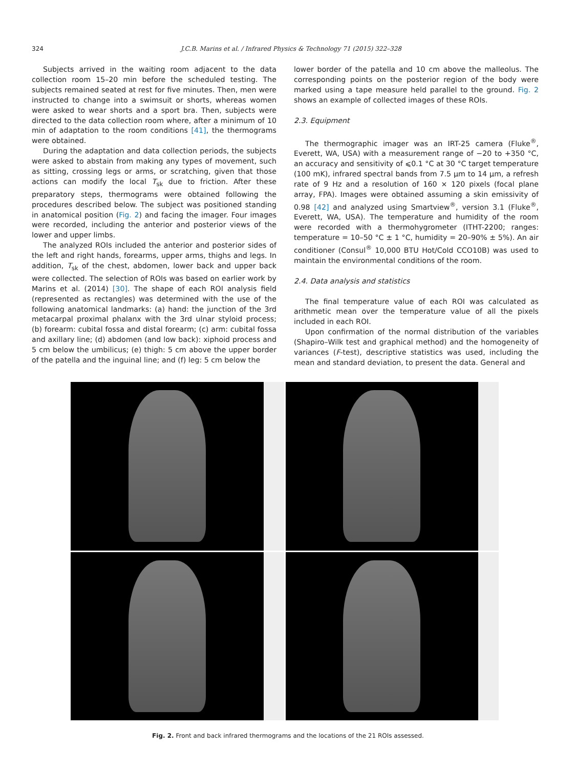324 J.C.B. Marins et al. / Infrared Physics & Technology 71 (2015) 322–328
Subjects arrived in the waiting room adjacent to the data collection room 15–20 min before the scheduled testing. The subjects remained seated at rest for five minutes. Then, men were instructed to change into a swimsuit or shorts, whereas women were asked to wear shorts and a sport bra. Then, subjects were directed to the data collection room where, after a minimum of 10 min of adaptation to the room conditions [41], the thermograms were obtained.
During the adaptation and data collection periods, the subjects were asked to abstain from making any types of movement, such as sitting, crossing legs or arms, or scratching, given that those actions can modify the local T<sub>sk</sub> due to friction. After these preparatory steps, thermograms were obtained following the procedures described below. The subject was positioned standing in anatomical position (Fig. 2) and facing the imager. Four images were recorded, including the anterior and posterior views of the lower and upper limbs.
The analyzed ROIs included the anterior and posterior sides of the left and right hands, forearms, upper arms, thighs and legs. In addition, T<sub>sk</sub> of the chest, abdomen, lower back and upper back were collected. The selection of ROIs was based on earlier work by Marins et al. (2014) [30]. The shape of each ROI analysis field (represented as rectangles) was determined with the use of the following anatomical landmarks: (a) hand: the junction of the 3rd metacarpal proximal phalanx with the 3rd ulnar styloid process; (b) forearm: cubital fossa and distal forearm; (c) arm: cubital fossa and axillary line; (d) abdomen (and low back): xiphoid process and 5 cm below the umbilicus; (e) thigh: 5 cm above the upper border of the patella and the inguinal line; and (f) leg: 5 cm below the
lower border of the patella and 10 cm above the malleolus. The corresponding points on the posterior region of the body were marked using a tape measure held parallel to the ground. Fig. 2 shows an example of collected images of these ROIs.
2.3. Equipment
The thermographic imager was an IRT-25 camera (Fluke<sup>®</sup>, Everett, WA, USA) with a measurement range of −20 to +350 °C, an accuracy and sensitivity of ⩽0.1 °C at 30 °C target temperature (100 mK), infrared spectral bands from 7.5 μm to 14 μm, a refresh rate of 9 Hz and a resolution of 160 × 120 pixels (focal plane array, FPA). Images were obtained assuming a skin emissivity of 0.98 [42] and analyzed using Smartview<sup>®</sup>, version 3.1 (Fluke<sup>®</sup>, Everett, WA, USA). The temperature and humidity of the room were recorded with a thermohygrometer (ITHT-2200; ranges: temperature = 10–50 °C ± 1 °C, humidity = 20–90% ± 5%). An air conditioner (Consul<sup>®</sup> 10,000 BTU Hot/Cold CCO10B) was used to maintain the environmental conditions of the room.
2.4. Data analysis and statistics
The final temperature value of each ROI was calculated as arithmetic mean over the temperature value of all the pixels included in each ROI.
Upon confirmation of the normal distribution of the variables (Shapiro–Wilk test and graphical method) and the homogeneity of variances (F-test), descriptive statistics was used, including the mean and standard deviation, to present the data. General and
Fig. 2. Front and back infrared thermograms and the locations of the 21 ROIs assessed.